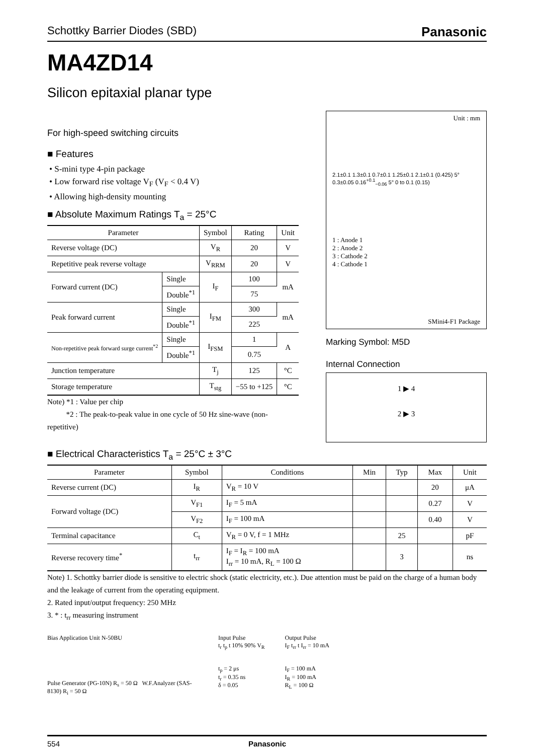Schottky Barrier Diodes (SBD) Panasonic
MA4ZD14
Silicon epitaxial planar type
For high-speed switching circuits
■ Features
• S-mini type 4-pin package
• Low forward rise voltage V<sub>F</sub> (V<sub>F</sub> < 0.4 V)
• Allowing high-density mounting
■ Absolute Maximum Ratings T<sub>a</sub> = 25°C
| Parameter | | Symbol | Rating | Unit |
| --- | --- | --- | --- | --- |
| Reverse voltage (DC) | | V<sub>R</sub> | 20 | V |
| Repetitive peak reverse voltage | | V<sub>RRM</sub> | 20 | V |
| Forward current (DC) | Single | I<sub>F</sub> | 100 | mA |
| | Double<sup>*1</sup> | | 75 | |
| Peak forward current | Single | I<sub>FM</sub> | 300 | mA |
| | Double<sup>*1</sup> | | 225 | |
| Non-repetitive peak forward surge current<sup>*2</sup> | Single | I<sub>FSM</sub> | 1 | A |
| | Double<sup>*1</sup> | | 0.75 | |
| Junction temperature | | T<sub>j</sub> | 125 | °C |
| Storage temperature | | T<sub>stg</sub> | −55 to +125 | °C |
Note) *1 : Value per chip
*2 : The peak-to-peak value in one cycle of 50 Hz sine-wave (non-repetitive)
Unit : mm
2.1±0.1 1.3±0.1 0.7±0.1 1.25±0.1 2.1±0.1 (0.425) 5° 0.3±0.05 0.16<sup>+0.1</sup><sub>−0.06</sub> 5° 0 to 0.1 (0.15)
1 : Anode 1
2 : Anode 2
3 : Cathode 2
4 : Cathode 1
SMini4-F1 Package
Marking Symbol: M5D
Internal Connection
1 ▶ 4
2 ▶ 3
■ Electrical Characteristics T<sub>a</sub> = 25°C ± 3°C
| Parameter | Symbol | Conditions | Min | Typ | Max | Unit |
| --- | --- | --- | --- | --- | --- | --- |
| Reverse current (DC) | I<sub>R</sub> | V<sub>R</sub> = 10 V | | | 20 | μA |
| Forward voltage (DC) | V<sub>F1</sub> | I<sub>F</sub> = 5 mA | | | 0.27 | V |
| | V<sub>F2</sub> | I<sub>F</sub> = 100 mA | | | 0.40 | V |
| Terminal capacitance | C<sub>t</sub> | V<sub>R</sub> = 0 V, f = 1 MHz | | 25 | | pF |
| Reverse recovery time<sup>*</sup> | t<sub>rr</sub> | I<sub>F</sub> = I<sub>R</sub> = 100 mA I<sub>rr</sub> = 10 mA, R<sub>L</sub> = 100 Ω | | 3 | | ns |
Note) 1. Schottky barrier diode is sensitive to electric shock (static electricity, etc.). Due attention must be paid on the charge of a human body and the leakage of current from the operating equipment.
2. Rated input/output frequency: 250 MHz
3. * : t<sub>rr</sub> measuring instrument
Bias Application Unit N-50BU
Pulse Generator (PG-10N) R<sub>s</sub> = 50 Ω W.F.Analyzer (SAS-8130) R<sub>i</sub> = 50 Ω
Input Pulse
t<sub>r</sub> t<sub>p</sub> t 10% 90% V<sub>R</sub>
t<sub>p</sub> = 2 μs
t<sub>r</sub> = 0.35 ns
δ = 0.05
Output Pulse
I<sub>F</sub> t<sub>rr</sub> t I<sub>rr</sub> = 10 mA
I<sub>F</sub> = 100 mA
I<sub>R</sub> = 100 mA
R<sub>L</sub> = 100 Ω
554 Panasonic